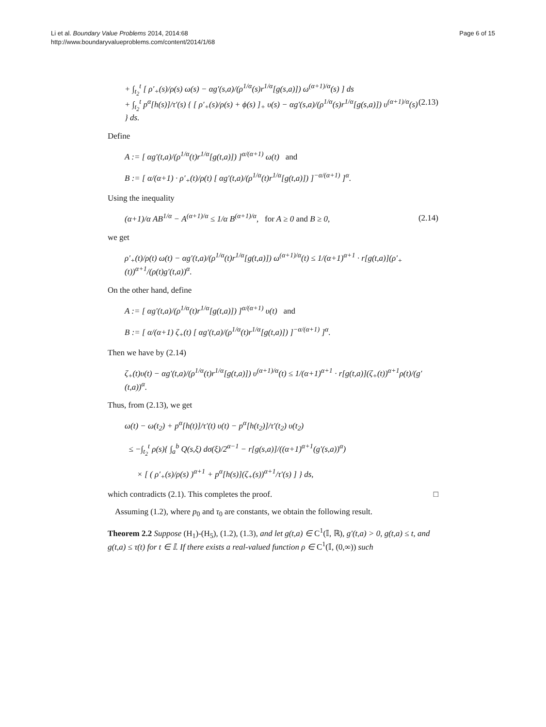Li et al. Boundary Value Problems 2014, 2014:68
http://www.boundaryvalueproblems.com/content/2014/1/68
Page 6 of 15
+ ∫<sub>t<sub>2</sub></sub><sup>t</sup> [ ρ′<sub>+</sub>(s)/ρ(s) ω(s) − αg′(s,a)/(ρ<sup>1/α</sup>(s)r<sup>1/α</sup>[g(s,a)]) ω<sup>(α+1)/α</sup>(s) ] ds
+ ∫<sub>t<sub>2</sub></sub><sup>t</sup> p<sup>α</sup>[h(s)]/τ′(s) { [ ρ′<sub>+</sub>(s)/ρ(s) + ϕ(s) ]<sub>+</sub> υ(s) − αg′(s,a)/(ρ<sup>1/α</sup>(s)r<sup>1/α</sup>[g(s,a)]) υ<sup>(α+1)/α</sup>(s) } ds.
(2.13)
Define
A := [ αg′(t,a)/(ρ<sup>1/α</sup>(t)r<sup>1/α</sup>[g(t,a)]) ]<sup>α/(α+1)</sup> ω(t) and
B := [ α/(α+1) · ρ′<sub>+</sub>(t)/ρ(t) [ αg′(t,a)/(ρ<sup>1/α</sup>(t)r<sup>1/α</sup>[g(t,a)]) ]<sup>−α/(α+1)</sup> ]<sup>α</sup>.
Using the inequality
(α+1)/α AB<sup>1/α</sup> − A<sup>(α+1)/α</sup> ≤ 1/α B<sup>(α+1)/α</sup>, for A ≥ 0 and B ≥ 0,
(2.14)
we get
ρ′<sub>+</sub>(t)/ρ(t) ω(t) − αg′(t,a)/(ρ<sup>1/α</sup>(t)r<sup>1/α</sup>[g(t,a)]) ω<sup>(α+1)/α</sup>(t) ≤ 1/(α+1)<sup>α+1</sup> · r[g(t,a)](ρ′<sub>+</sub>(t))<sup>α+1</sup>/(ρ(t)g′(t,a))<sup>α</sup>.
On the other hand, define
A := [ αg′(t,a)/(ρ<sup>1/α</sup>(t)r<sup>1/α</sup>[g(t,a)]) ]<sup>α/(α+1)</sup> υ(t) and
B := [ α/(α+1) ζ<sub>+</sub>(t) [ αg′(t,a)/(ρ<sup>1/α</sup>(t)r<sup>1/α</sup>[g(t,a)]) ]<sup>−α/(α+1)</sup> ]<sup>α</sup>.
Then we have by (2.14)
ζ<sub>+</sub>(t)υ(t) − αg′(t,a)/(ρ<sup>1/α</sup>(t)r<sup>1/α</sup>[g(t,a)]) υ<sup>(α+1)/α</sup>(t) ≤ 1/(α+1)<sup>α+1</sup> · r[g(t,a)](ζ<sub>+</sub>(t))<sup>α+1</sup>ρ(t)/(g′(t,a))<sup>α</sup>.
Thus, from (2.13), we get
ω(t) − ω(t<sub>2</sub>) + p<sup>α</sup>[h(t)]/τ′(t) υ(t) − p<sup>α</sup>[h(t<sub>2</sub>)]/τ′(t<sub>2</sub>) υ(t<sub>2</sub>)
≤ −∫<sub>t<sub>2</sub></sub><sup>t</sup> ρ(s){ ∫<sub>a</sub><sup>b</sup> Q(s,ξ) dσ(ξ)/2<sup>α−1</sup> − r[g(s,a)]/((α+1)<sup>α+1</sup>(g′(s,a))<sup>α</sup>)
× [ ( ρ′<sub>+</sub>(s)/ρ(s) )<sup>α+1</sup> + p<sup>α</sup>[h(s)](ζ<sub>+</sub>(s))<sup>α+1</sup>/τ′(s) ] } ds,
which contradicts (2.1). This completes the proof. □
Assuming (1.2), where p<sub>0</sub> and τ<sub>0</sub> are constants, we obtain the following result.
Theorem 2.2 Suppose (H<sub>1</sub>)-(H<sub>5</sub>), (1.2), (1.3), and let g(t,a) ∈ C<sup>1</sup>(𝕀, ℝ), g′(t,a) > 0, g(t,a) ≤ t, and g(t,a) ≤ τ(t) for t ∈ 𝕀. If there exists a real-valued function ρ ∈ C<sup>1</sup>(𝕀, (0,∞)) such